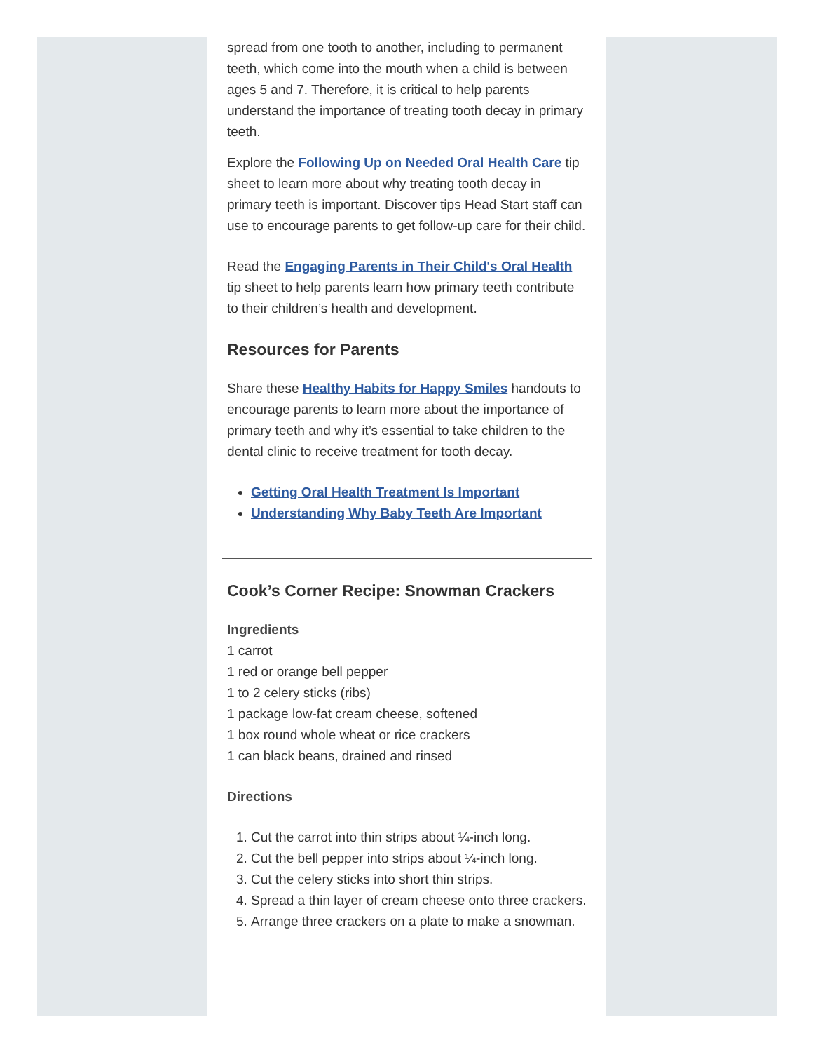spread from one tooth to another, including to permanent teeth, which come into the mouth when a child is between ages 5 and 7. Therefore, it is critical to help parents understand the importance of treating tooth decay in primary teeth.
Explore the Following Up on Needed Oral Health Care tip sheet to learn more about why treating tooth decay in primary teeth is important. Discover tips Head Start staff can use to encourage parents to get follow-up care for their child.
Read the Engaging Parents in Their Child's Oral Health tip sheet to help parents learn how primary teeth contribute to their children’s health and development.
Resources for Parents
Share these Healthy Habits for Happy Smiles handouts to encourage parents to learn more about the importance of primary teeth and why it’s essential to take children to the dental clinic to receive treatment for tooth decay.
Getting Oral Health Treatment Is Important
Understanding Why Baby Teeth Are Important
Cook’s Corner Recipe: Snowman Crackers
Ingredients
1 carrot
1 red or orange bell pepper
1 to 2 celery sticks (ribs)
1 package low-fat cream cheese, softened
1 box round whole wheat or rice crackers
1 can black beans, drained and rinsed
Directions
1. Cut the carrot into thin strips about ¼-inch long.
2. Cut the bell pepper into strips about ¼-inch long.
3. Cut the celery sticks into short thin strips.
4. Spread a thin layer of cream cheese onto three crackers.
5. Arrange three crackers on a plate to make a snowman.